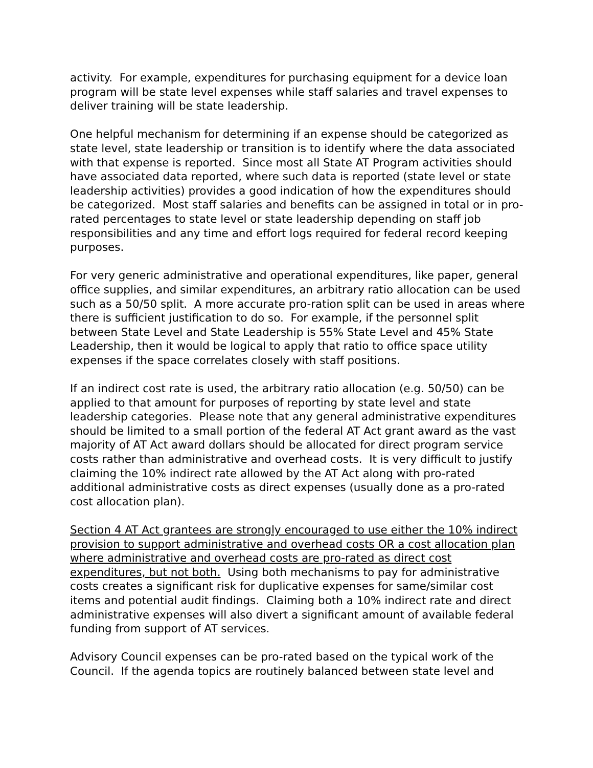activity. For example, expenditures for purchasing equipment for a device loan program will be state level expenses while staff salaries and travel expenses to deliver training will be state leadership.
One helpful mechanism for determining if an expense should be categorized as state level, state leadership or transition is to identify where the data associated with that expense is reported. Since most all State AT Program activities should have associated data reported, where such data is reported (state level or state leadership activities) provides a good indication of how the expenditures should be categorized. Most staff salaries and benefits can be assigned in total or in pro-rated percentages to state level or state leadership depending on staff job responsibilities and any time and effort logs required for federal record keeping purposes.
For very generic administrative and operational expenditures, like paper, general office supplies, and similar expenditures, an arbitrary ratio allocation can be used such as a 50/50 split. A more accurate pro-ration split can be used in areas where there is sufficient justification to do so. For example, if the personnel split between State Level and State Leadership is 55% State Level and 45% State Leadership, then it would be logical to apply that ratio to office space utility expenses if the space correlates closely with staff positions.
If an indirect cost rate is used, the arbitrary ratio allocation (e.g. 50/50) can be applied to that amount for purposes of reporting by state level and state leadership categories. Please note that any general administrative expenditures should be limited to a small portion of the federal AT Act grant award as the vast majority of AT Act award dollars should be allocated for direct program service costs rather than administrative and overhead costs. It is very difficult to justify claiming the 10% indirect rate allowed by the AT Act along with pro-rated additional administrative costs as direct expenses (usually done as a pro-rated cost allocation plan).
Section 4 AT Act grantees are strongly encouraged to use either the 10% indirect provision to support administrative and overhead costs OR a cost allocation plan where administrative and overhead costs are pro-rated as direct cost expenditures, but not both. Using both mechanisms to pay for administrative costs creates a significant risk for duplicative expenses for same/similar cost items and potential audit findings. Claiming both a 10% indirect rate and direct administrative expenses will also divert a significant amount of available federal funding from support of AT services.
Advisory Council expenses can be pro-rated based on the typical work of the Council. If the agenda topics are routinely balanced between state level and